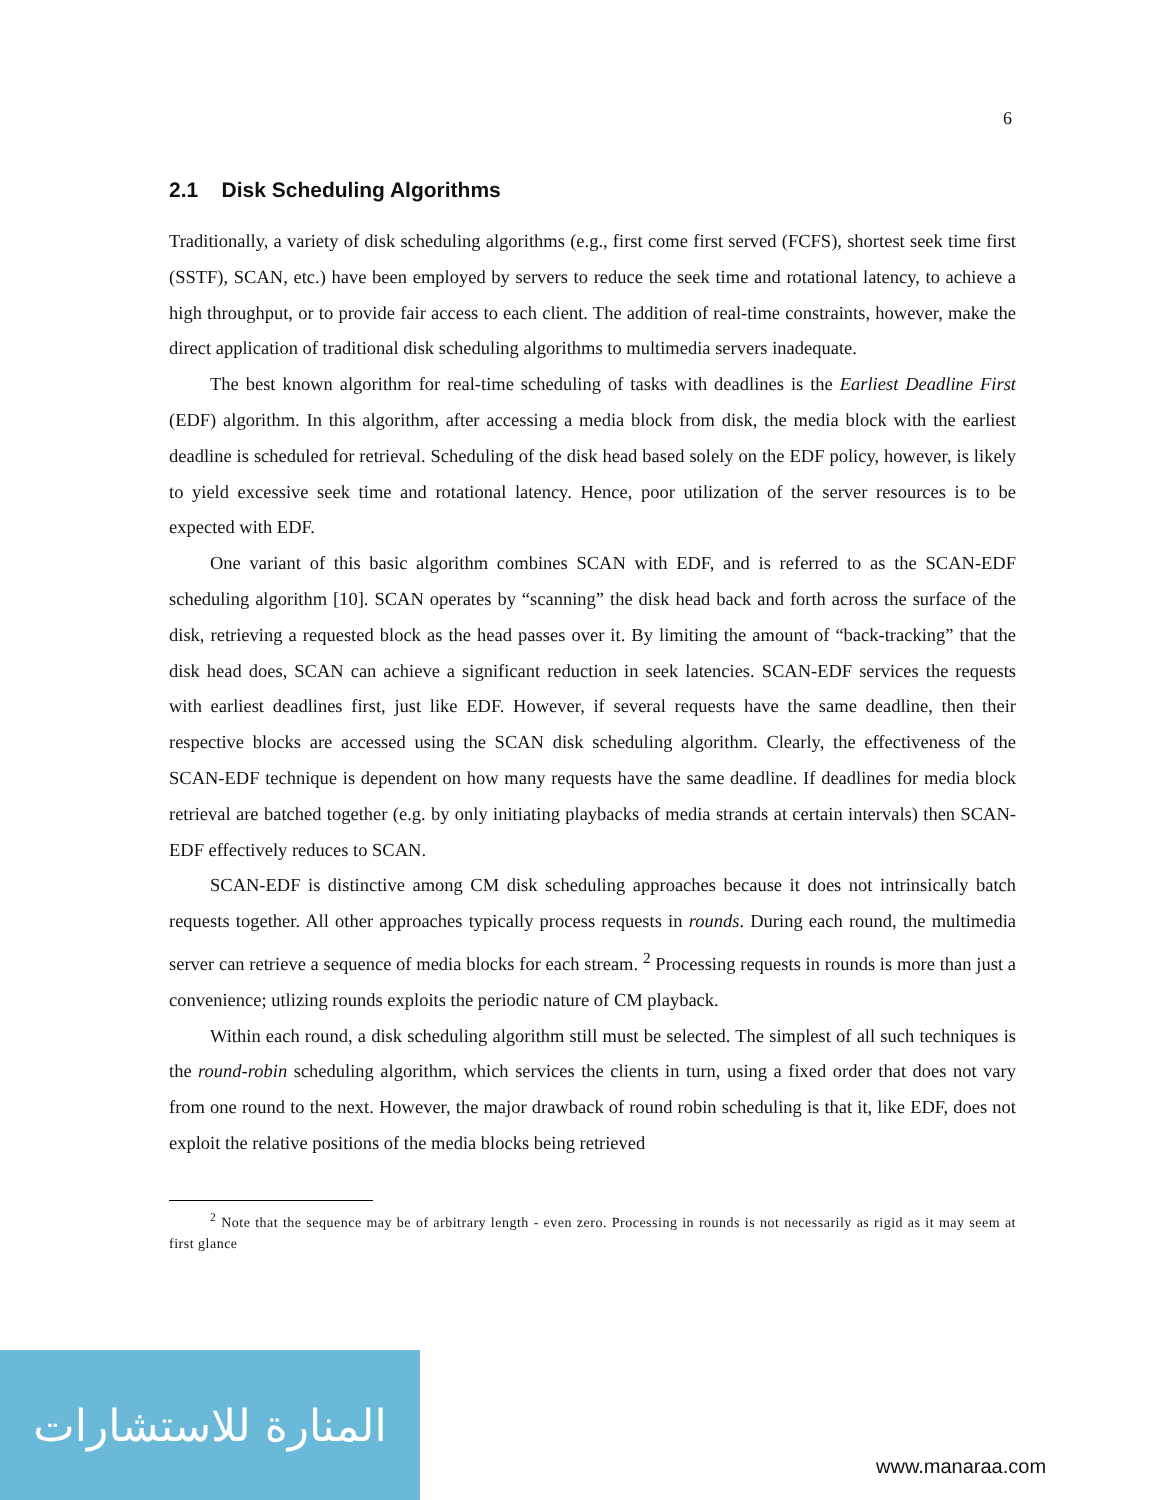6
2.1 Disk Scheduling Algorithms
Traditionally, a variety of disk scheduling algorithms (e.g., first come first served (FCFS), shortest seek time first (SSTF), SCAN, etc.) have been employed by servers to reduce the seek time and rotational latency, to achieve a high throughput, or to provide fair access to each client. The addition of real-time constraints, however, make the direct application of traditional disk scheduling algorithms to multimedia servers inadequate.
The best known algorithm for real-time scheduling of tasks with deadlines is the Earliest Deadline First (EDF) algorithm. In this algorithm, after accessing a media block from disk, the media block with the earliest deadline is scheduled for retrieval. Scheduling of the disk head based solely on the EDF policy, however, is likely to yield excessive seek time and rotational latency. Hence, poor utilization of the server resources is to be expected with EDF.
One variant of this basic algorithm combines SCAN with EDF, and is referred to as the SCAN-EDF scheduling algorithm [10]. SCAN operates by “scanning” the disk head back and forth across the surface of the disk, retrieving a requested block as the head passes over it. By limiting the amount of “back-tracking” that the disk head does, SCAN can achieve a significant reduction in seek latencies. SCAN-EDF services the requests with earliest deadlines first, just like EDF. However, if several requests have the same deadline, then their respective blocks are accessed using the SCAN disk scheduling algorithm. Clearly, the effectiveness of the SCAN-EDF technique is dependent on how many requests have the same deadline. If deadlines for media block retrieval are batched together (e.g. by only initiating playbacks of media strands at certain intervals) then SCAN-EDF effectively reduces to SCAN.
SCAN-EDF is distinctive among CM disk scheduling approaches because it does not intrinsically batch requests together. All other approaches typically process requests in rounds. During each round, the multimedia server can retrieve a sequence of media blocks for each stream. <sup>2</sup> Processing requests in rounds is more than just a convenience; utlizing rounds exploits the periodic nature of CM playback.
Within each round, a disk scheduling algorithm still must be selected. The simplest of all such techniques is the round-robin scheduling algorithm, which services the clients in turn, using a fixed order that does not vary from one round to the next. However, the major drawback of round robin scheduling is that it, like EDF, does not exploit the relative positions of the media blocks being retrieved
<sup>2</sup> Note that the sequence may be of arbitrary length - even zero. Processing in rounds is not necessarily as rigid as it may seem at first glance
المنارة للاستشارات
www.manaraa.com